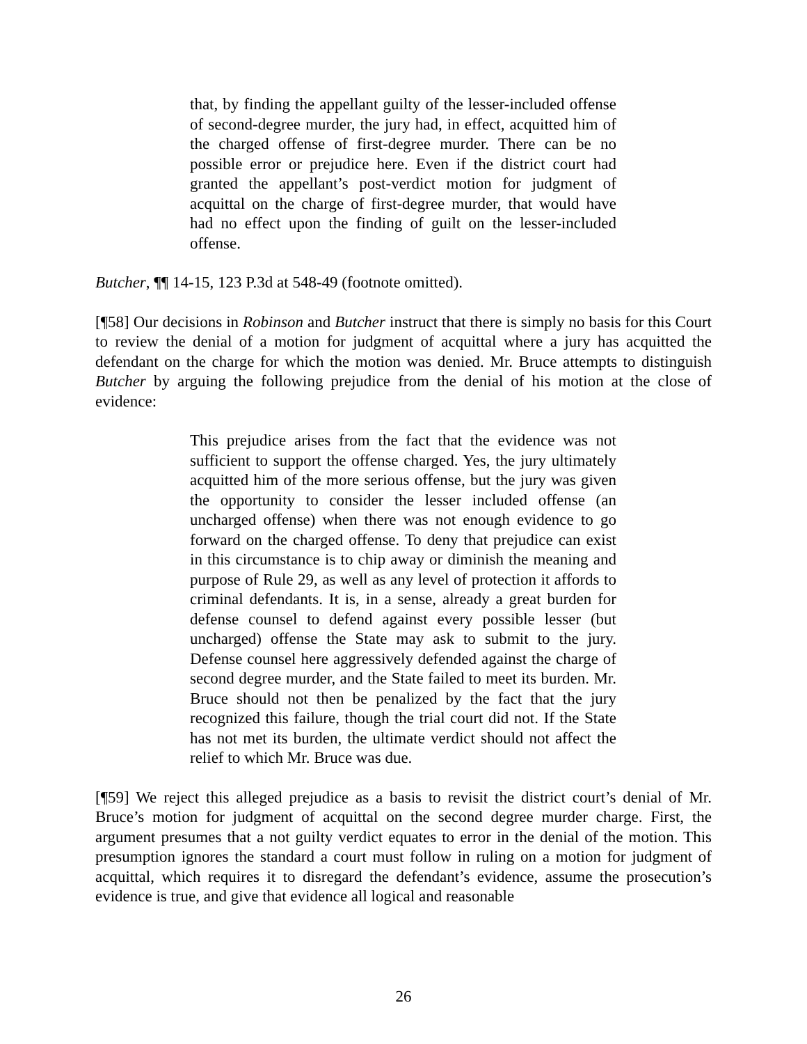that, by finding the appellant guilty of the lesser-included offense of second-degree murder, the jury had, in effect, acquitted him of the charged offense of first-degree murder. There can be no possible error or prejudice here. Even if the district court had granted the appellant’s post-verdict motion for judgment of acquittal on the charge of first-degree murder, that would have had no effect upon the finding of guilt on the lesser-included offense.
Butcher, ¶¶ 14-15, 123 P.3d at 548-49 (footnote omitted).
[¶58] Our decisions in Robinson and Butcher instruct that there is simply no basis for this Court to review the denial of a motion for judgment of acquittal where a jury has acquitted the defendant on the charge for which the motion was denied. Mr. Bruce attempts to distinguish Butcher by arguing the following prejudice from the denial of his motion at the close of evidence:
This prejudice arises from the fact that the evidence was not sufficient to support the offense charged. Yes, the jury ultimately acquitted him of the more serious offense, but the jury was given the opportunity to consider the lesser included offense (an uncharged offense) when there was not enough evidence to go forward on the charged offense. To deny that prejudice can exist in this circumstance is to chip away or diminish the meaning and purpose of Rule 29, as well as any level of protection it affords to criminal defendants. It is, in a sense, already a great burden for defense counsel to defend against every possible lesser (but uncharged) offense the State may ask to submit to the jury. Defense counsel here aggressively defended against the charge of second degree murder, and the State failed to meet its burden. Mr. Bruce should not then be penalized by the fact that the jury recognized this failure, though the trial court did not. If the State has not met its burden, the ultimate verdict should not affect the relief to which Mr. Bruce was due.
[¶59] We reject this alleged prejudice as a basis to revisit the district court’s denial of Mr. Bruce’s motion for judgment of acquittal on the second degree murder charge. First, the argument presumes that a not guilty verdict equates to error in the denial of the motion. This presumption ignores the standard a court must follow in ruling on a motion for judgment of acquittal, which requires it to disregard the defendant’s evidence, assume the prosecution’s evidence is true, and give that evidence all logical and reasonable
26